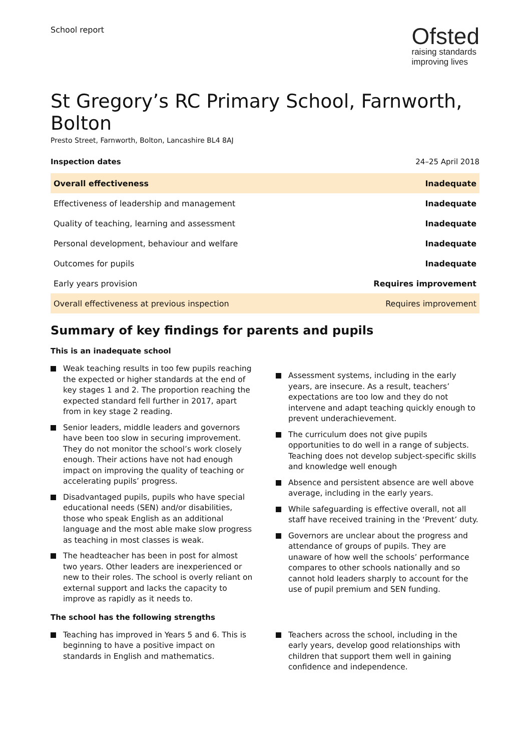School report
Ofsted
raising standards
improving lives
St Gregory’s RC Primary School, Farnworth, Bolton
Presto Street, Farnworth, Bolton, Lancashire BL4 8AJ
Inspection dates 24–25 April 2018
| Overall effectiveness | Inadequate |
| Effectiveness of leadership and management | Inadequate |
| Quality of teaching, learning and assessment | Inadequate |
| Personal development, behaviour and welfare | Inadequate |
| Outcomes for pupils | Inadequate |
| Early years provision | Requires improvement |
| Overall effectiveness at previous inspection | Requires improvement |
Summary of key findings for parents and pupils
This is an inadequate school
Weak teaching results in too few pupils reaching the expected or higher standards at the end of key stages 1 and 2. The proportion reaching the expected standard fell further in 2017, apart from in key stage 2 reading.
Senior leaders, middle leaders and governors have been too slow in securing improvement. They do not monitor the school’s work closely enough. Their actions have not had enough impact on improving the quality of teaching or accelerating pupils’ progress.
Disadvantaged pupils, pupils who have special educational needs (SEN) and/or disabilities, those who speak English as an additional language and the most able make slow progress as teaching in most classes is weak.
The headteacher has been in post for almost two years. Other leaders are inexperienced or new to their roles. The school is overly reliant on external support and lacks the capacity to improve as rapidly as it needs to.
Assessment systems, including in the early years, are insecure. As a result, teachers’ expectations are too low and they do not intervene and adapt teaching quickly enough to prevent underachievement.
The curriculum does not give pupils opportunities to do well in a range of subjects. Teaching does not develop subject-specific skills and knowledge well enough
Absence and persistent absence are well above average, including in the early years.
While safeguarding is effective overall, not all staff have received training in the ‘Prevent’ duty.
Governors are unclear about the progress and attendance of groups of pupils. They are unaware of how well the schools’ performance compares to other schools nationally and so cannot hold leaders sharply to account for the use of pupil premium and SEN funding.
The school has the following strengths
Teaching has improved in Years 5 and 6. This is beginning to have a positive impact on standards in English and mathematics.
Teachers across the school, including in the early years, develop good relationships with children that support them well in gaining confidence and independence.